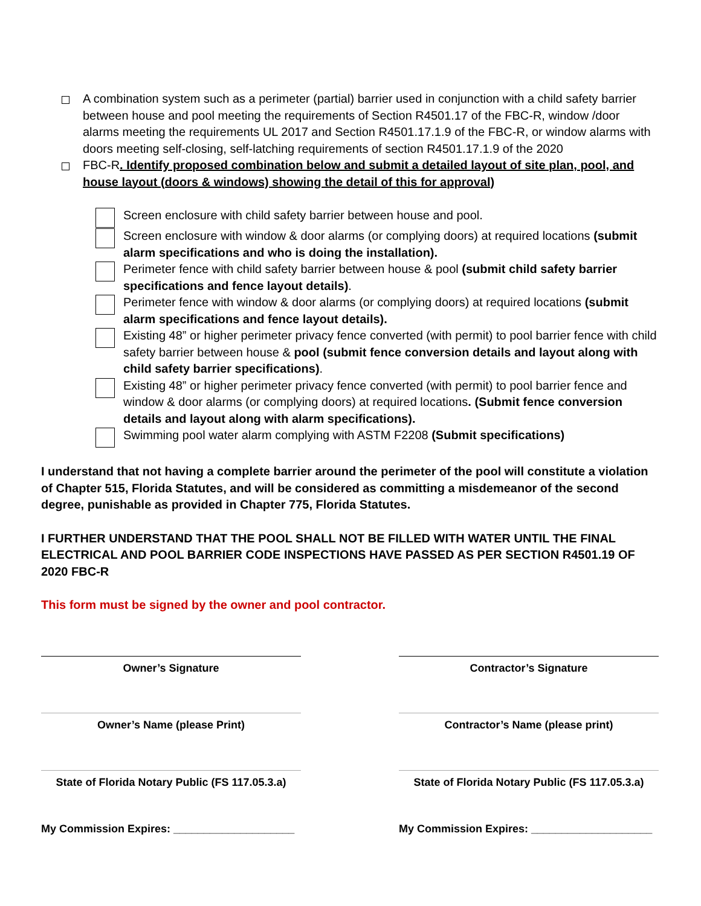A combination system such as a perimeter (partial) barrier used in conjunction with a child safety barrier between house and pool meeting the requirements of Section R4501.17 of the FBC-R, window /door alarms meeting the requirements UL 2017 and Section R4501.17.1.9 of the FBC-R, or window alarms with doors meeting self-closing, self-latching requirements of section R4501.17.1.9 of the 2020
FBC-R. Identify proposed combination below and submit a detailed layout of site plan, pool, and house layout (doors & windows) showing the detail of this for approval)
Screen enclosure with child safety barrier between house and pool.
Screen enclosure with window & door alarms (or complying doors) at required locations (submit alarm specifications and who is doing the installation).
Perimeter fence with child safety barrier between house & pool (submit child safety barrier specifications and fence layout details).
Perimeter fence with window & door alarms (or complying doors) at required locations (submit alarm specifications and fence layout details).
Existing 48” or higher perimeter privacy fence converted (with permit) to pool barrier fence with child safety barrier between house & pool (submit fence conversion details and layout along with child safety barrier specifications).
Existing 48” or higher perimeter privacy fence converted (with permit) to pool barrier fence and window & door alarms (or complying doors) at required locations. (Submit fence conversion details and layout along with alarm specifications).
Swimming pool water alarm complying with ASTM F2208 (Submit specifications)
I understand that not having a complete barrier around the perimeter of the pool will constitute a violation of Chapter 515, Florida Statutes, and will be considered as committing a misdemeanor of the second degree, punishable as provided in Chapter 775, Florida Statutes.
I FURTHER UNDERSTAND THAT THE POOL SHALL NOT BE FILLED WITH WATER UNTIL THE FINAL ELECTRICAL AND POOL BARRIER CODE INSPECTIONS HAVE PASSED AS PER SECTION R4501.19 OF 2020 FBC-R
This form must be signed by the owner and pool contractor.
Owner’s Signature Contractor’s Signature
Owner’s Name (please Print) Contractor’s Name (please print)
State of Florida Notary Public (FS 117.05.3.a)
State of Florida Notary Public (FS 117.05.3.a)
My Commission Expires: ____________________
My Commission Expires: ____________________